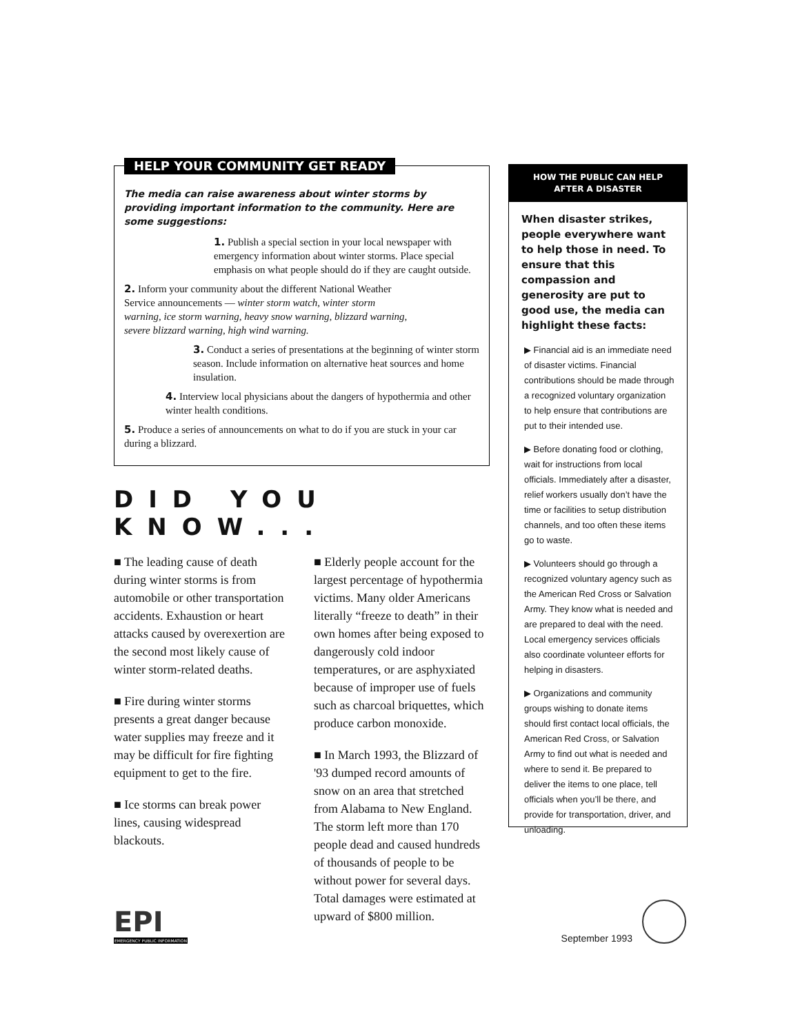HELP YOUR COMMUNITY GET READY
The media can raise awareness about winter storms by providing important information to the community. Here are some suggestions:
1. Publish a special section in your local newspaper with emergency information about winter storms. Place special emphasis on what people should do if they are caught outside.
2. Inform your community about the different National Weather Service announcements — winter storm watch, winter storm warning, ice storm warning, heavy snow warning, blizzard warning, severe blizzard warning, high wind warning.
3. Conduct a series of presentations at the beginning of winter storm season. Include information on alternative heat sources and home insulation.
4. Interview local physicians about the dangers of hypothermia and other winter health conditions.
5. Produce a series of announcements on what to do if you are stuck in your car during a blizzard.
DID YOU KNOW...
■ The leading cause of death during winter storms is from automobile or other transportation accidents. Exhaustion or heart attacks caused by overexertion are the second most likely cause of winter storm-related deaths.
■ Fire during winter storms presents a great danger because water supplies may freeze and it may be difficult for fire fighting equipment to get to the fire.
■ Ice storms can break power lines, causing widespread blackouts.
■ Elderly people account for the largest percentage of hypothermia victims. Many older Americans literally “freeze to death” in their own homes after being exposed to dangerously cold indoor temperatures, or are asphyxiated because of improper use of fuels such as charcoal briquettes, which produce carbon monoxide.
■ In March 1993, the Blizzard of '93 dumped record amounts of snow on an area that stretched from Alabama to New England. The storm left more than 170 people dead and caused hundreds of thousands of people to be without power for several days. Total damages were estimated at upward of $800 million.
HOW THE PUBLIC CAN HELP
AFTER A DISASTER
When disaster strikes, people everywhere want to help those in need. To ensure that this compassion and generosity are put to good use, the media can highlight these facts:
▶ Financial aid is an immediate need of disaster victims. Financial contributions should be made through a recognized voluntary organization to help ensure that contributions are put to their intended use.
▶ Before donating food or clothing, wait for instructions from local officials. Immediately after a disaster, relief workers usually don’t have the time or facilities to setup distribution channels, and too often these items go to waste.
▶ Volunteers should go through a recognized voluntary agency such as the American Red Cross or Salvation Army. They know what is needed and are prepared to deal with the need. Local emergency services officials also coordinate volunteer efforts for helping in disasters.
▶ Organizations and community groups wishing to donate items should first contact local officials, the American Red Cross, or Salvation Army to find out what is needed and where to send it. Be prepared to deliver the items to one place, tell officials when you’ll be there, and provide for transportation, driver, and unloading.
EPI
EMERGENCY PUBLIC INFORMATION
September 1993